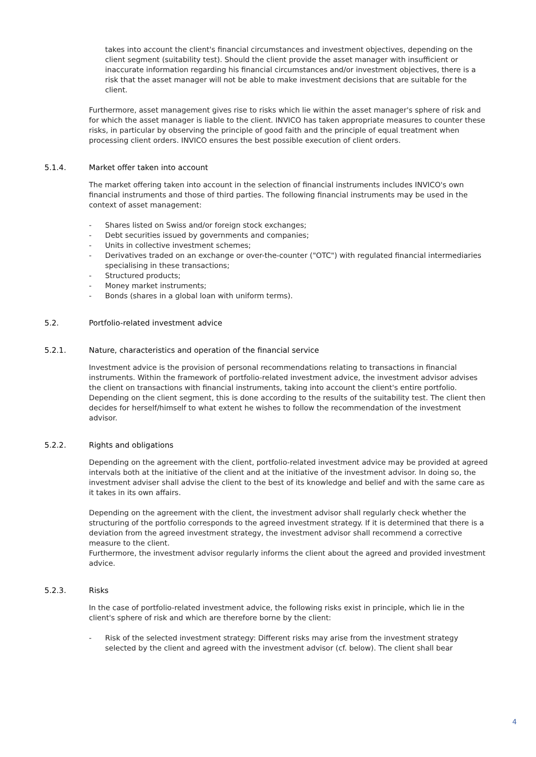takes into account the client's financial circumstances and investment objectives, depending on the client segment (suitability test). Should the client provide the asset manager with insufficient or inaccurate information regarding his financial circumstances and/or investment objectives, there is a risk that the asset manager will not be able to make investment decisions that are suitable for the client.
Furthermore, asset management gives rise to risks which lie within the asset manager's sphere of risk and for which the asset manager is liable to the client. INVICO has taken appropriate measures to counter these risks, in particular by observing the principle of good faith and the principle of equal treatment when processing client orders. INVICO ensures the best possible execution of client orders.
5.1.4. Market offer taken into account
The market offering taken into account in the selection of financial instruments includes INVICO's own financial instruments and those of third parties. The following financial instruments may be used in the context of asset management:
- Shares listed on Swiss and/or foreign stock exchanges;
- Debt securities issued by governments and companies;
- Units in collective investment schemes;
- Derivatives traded on an exchange or over-the-counter ("OTC") with regulated financial intermediaries specialising in these transactions;
- Structured products;
- Money market instruments;
- Bonds (shares in a global loan with uniform terms).
5.2. Portfolio-related investment advice
5.2.1. Nature, characteristics and operation of the financial service
Investment advice is the provision of personal recommendations relating to transactions in financial instruments. Within the framework of portfolio-related investment advice, the investment advisor advises the client on transactions with financial instruments, taking into account the client's entire portfolio. Depending on the client segment, this is done according to the results of the suitability test. The client then decides for herself/himself to what extent he wishes to follow the recommendation of the investment advisor.
5.2.2. Rights and obligations
Depending on the agreement with the client, portfolio-related investment advice may be provided at agreed intervals both at the initiative of the client and at the initiative of the investment advisor. In doing so, the investment adviser shall advise the client to the best of its knowledge and belief and with the same care as it takes in its own affairs.
Depending on the agreement with the client, the investment advisor shall regularly check whether the structuring of the portfolio corresponds to the agreed investment strategy. If it is determined that there is a deviation from the agreed investment strategy, the investment advisor shall recommend a corrective measure to the client.
Furthermore, the investment advisor regularly informs the client about the agreed and provided investment advice.
5.2.3. Risks
In the case of portfolio-related investment advice, the following risks exist in principle, which lie in the client's sphere of risk and which are therefore borne by the client:
- Risk of the selected investment strategy: Different risks may arise from the investment strategy selected by the client and agreed with the investment advisor (cf. below). The client shall bear
4